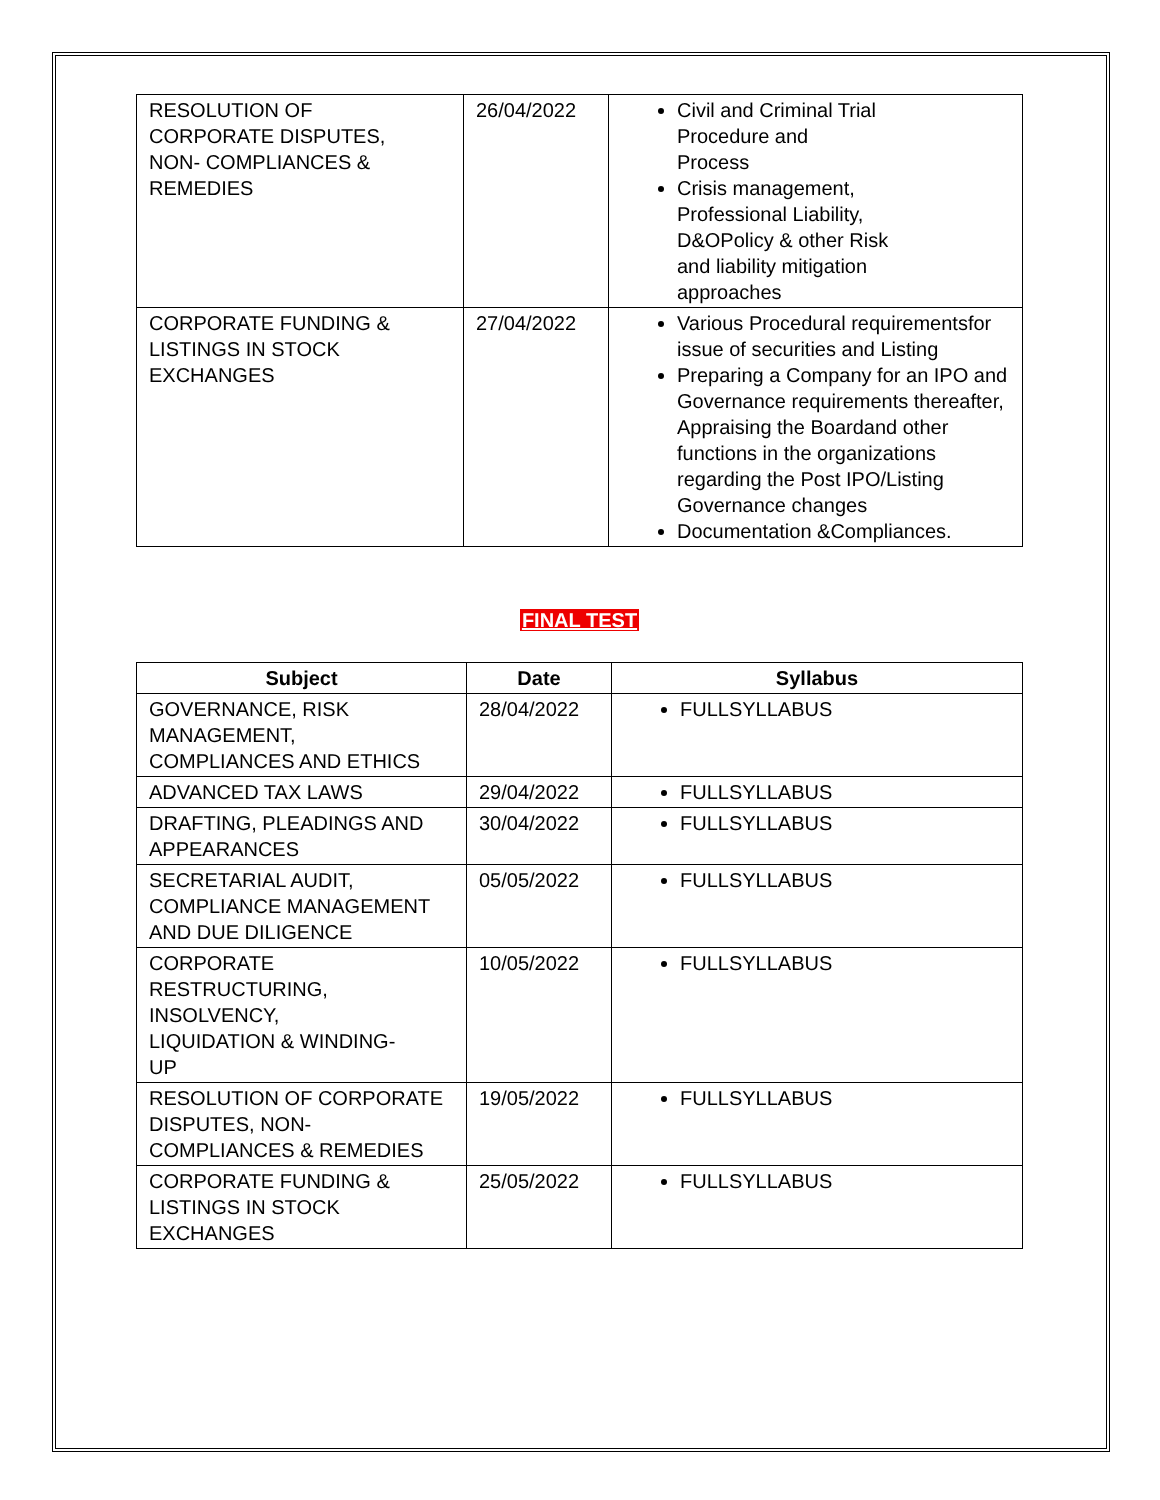| RESOLUTION OF CORPORATE DISPUTES, NON- COMPLIANCES & REMEDIES | 26/04/2022 | Civil and Criminal Trial Procedure and Process Crisis management, Professional Liability, D&OPolicy & other Risk and liability mitigation approaches |
| CORPORATE FUNDING & LISTINGS IN STOCK EXCHANGES | 27/04/2022 | Various Procedural requirementsfor issue of securities and Listing Preparing a Company for an IPO and Governance requirements thereafter, Appraising the Boardand other functions in the organizations regarding the Post IPO/Listing Governance changes Documentation &Compliances. |
FINAL TEST
| Subject | Date | Syllabus |
| --- | --- | --- |
| GOVERNANCE, RISK MANAGEMENT, COMPLIANCES AND ETHICS | 28/04/2022 | FULLSYLLABUS |
| ADVANCED TAX LAWS | 29/04/2022 | FULLSYLLABUS |
| DRAFTING, PLEADINGS AND APPEARANCES | 30/04/2022 | FULLSYLLABUS |
| SECRETARIAL AUDIT, COMPLIANCE MANAGEMENT AND DUE DILIGENCE | 05/05/2022 | FULLSYLLABUS |
| CORPORATE RESTRUCTURING, INSOLVENCY, LIQUIDATION & WINDING- UP | 10/05/2022 | FULLSYLLABUS |
| RESOLUTION OF CORPORATE DISPUTES, NON- COMPLIANCES & REMEDIES | 19/05/2022 | FULLSYLLABUS |
| CORPORATE FUNDING & LISTINGS IN STOCK EXCHANGES | 25/05/2022 | FULLSYLLABUS |